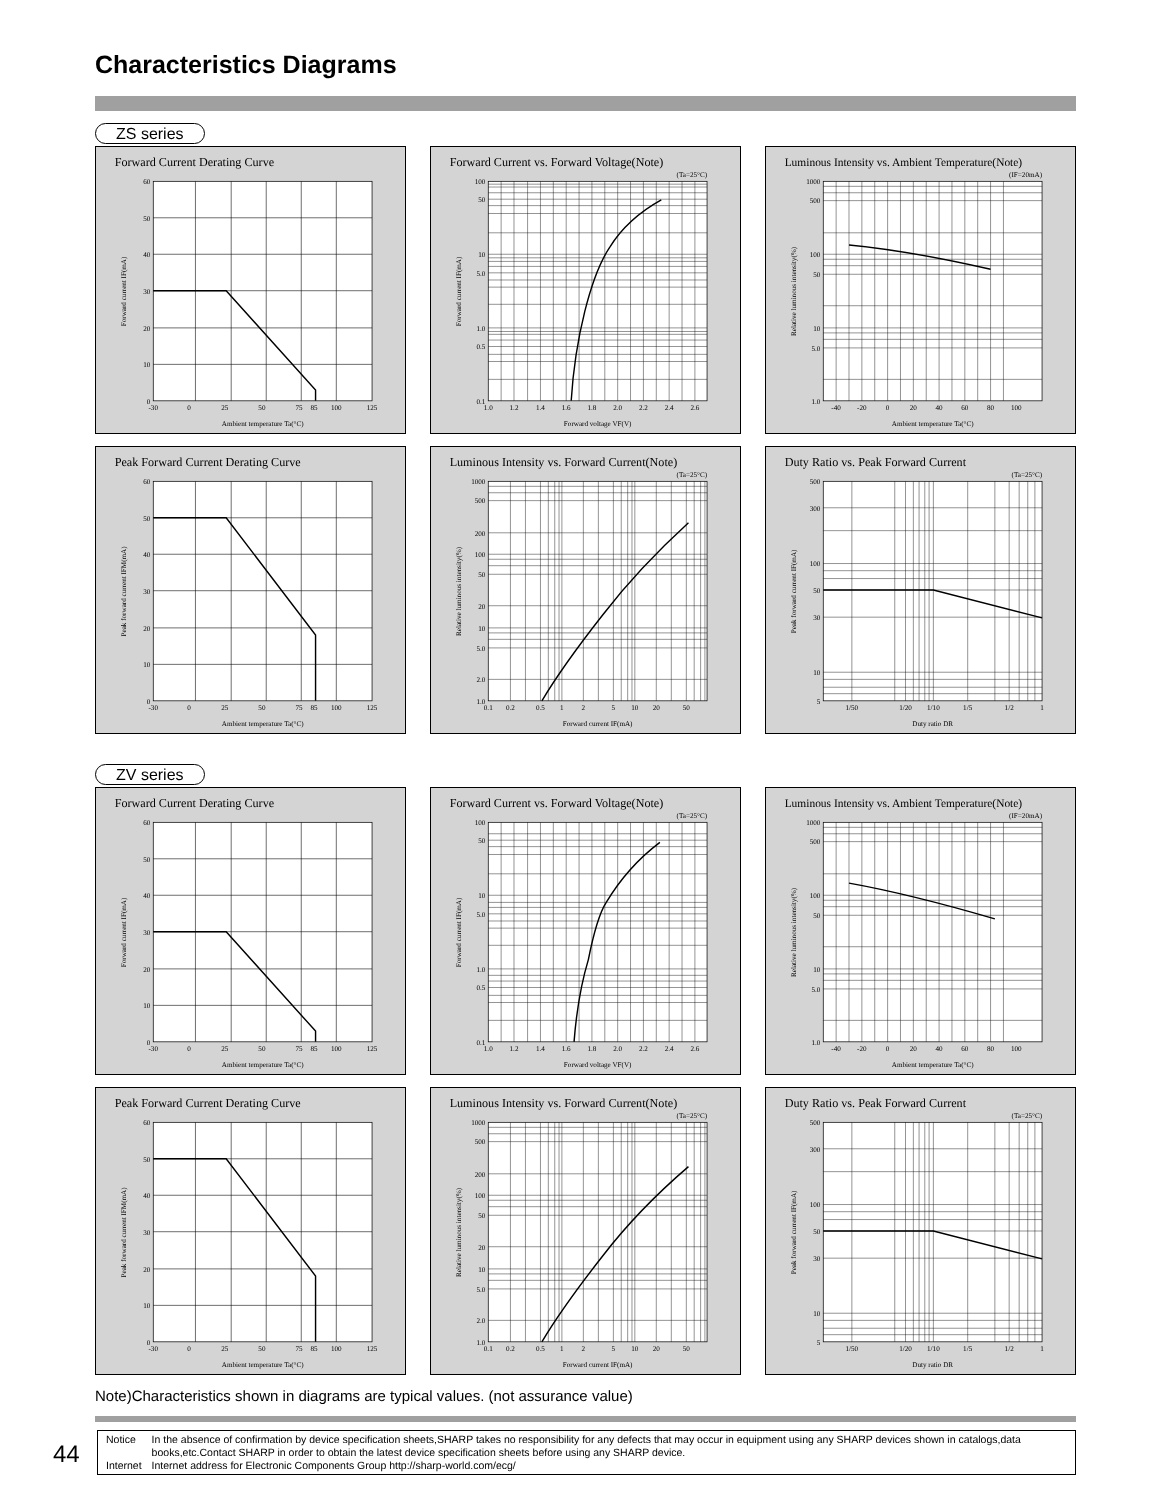Characteristics Diagrams
ZS series
Forward Current Derating Curve
60
50
40
30
20
10
0
-30
0
25
50
75
85
100
125
Ambient temperature Ta(°C)
Forward current IF(mA)
Forward Current vs. Forward Voltage(Note)
(Ta=25°C)
100
50
10
5.0
1.0
0.5
0.1
1.0
1.2
1.4
1.6
1.8
2.0
2.2
2.4
2.6
Forward voltage VF(V)
Forward current IF(mA)
Luminous Intensity vs. Ambient Temperature(Note)
(IF=20mA)
1000
500
100
50
10
5.0
1.0
-40
-20
0
20
40
60
80
100
Ambient temperature Ta(°C)
Relative luminous intensity(%)
Peak Forward Current Derating Curve
60
50
40
30
20
10
0
-30
0
25
50
75
85
100
125
Ambient temperature Ta(°C)
Peak forward current IFM(mA)
Luminous Intensity vs. Forward Current(Note)
(Ta=25°C)
1000
500
200
100
50
20
10
5.0
2.0
1.0
0.1
0.2
0.5
1
2
5
10
20
50
Forward current IF(mA)
Relative luminous intensity(%)
Duty Ratio vs. Peak Forward Current
(Ta=25°C)
500
300
100
50
30
10
5
1/50
1/20
1/10
1/5
1/2
1
Duty ratio DR
Peak forward current IF(mA)
ZV series
Forward Current Derating Curve
60
50
40
30
20
10
0
-30
0
25
50
75
85
100
125
Ambient temperature Ta(°C)
Forward current IF(mA)
Forward Current vs. Forward Voltage(Note)
(Ta=25°C)
100
50
10
5.0
1.0
0.5
0.1
1.0
1.2
1.4
1.6
1.8
2.0
2.2
2.4
2.6
Forward voltage VF(V)
Forward current IF(mA)
Luminous Intensity vs. Ambient Temperature(Note)
(IF=20mA)
1000
500
100
50
10
5.0
1.0
-40
-20
0
20
40
60
80
100
Ambient temperature Ta(°C)
Relative luminous intensity(%)
Peak Forward Current Derating Curve
60
50
40
30
20
10
0
-30
0
25
50
75
85
100
125
Ambient temperature Ta(°C)
Peak forward current IFM(mA)
Luminous Intensity vs. Forward Current(Note)
(Ta=25°C)
1000
500
200
100
50
20
10
5.0
2.0
1.0
0.1
0.2
0.5
1
2
5
10
20
50
Forward current IF(mA)
Relative luminous intensity(%)
Duty Ratio vs. Peak Forward Current
(Ta=25°C)
500
300
100
50
30
10
5
1/50
1/20
1/10
1/5
1/2
1
Duty ratio DR
Peak forward current IF(mA)
Note)Characteristics shown in diagrams are typical values. (not assurance value)
44
| Notice | In the absence of confirmation by device specification sheets,SHARP takes no responsibility for any defects that may occur in equipment using any SHARP devices shown in catalogs,data books,etc.Contact SHARP in order to obtain the latest device specification sheets before using any SHARP device. |
| Internet | Internet address for Electronic Components Group http://sharp-world.com/ecg/ |